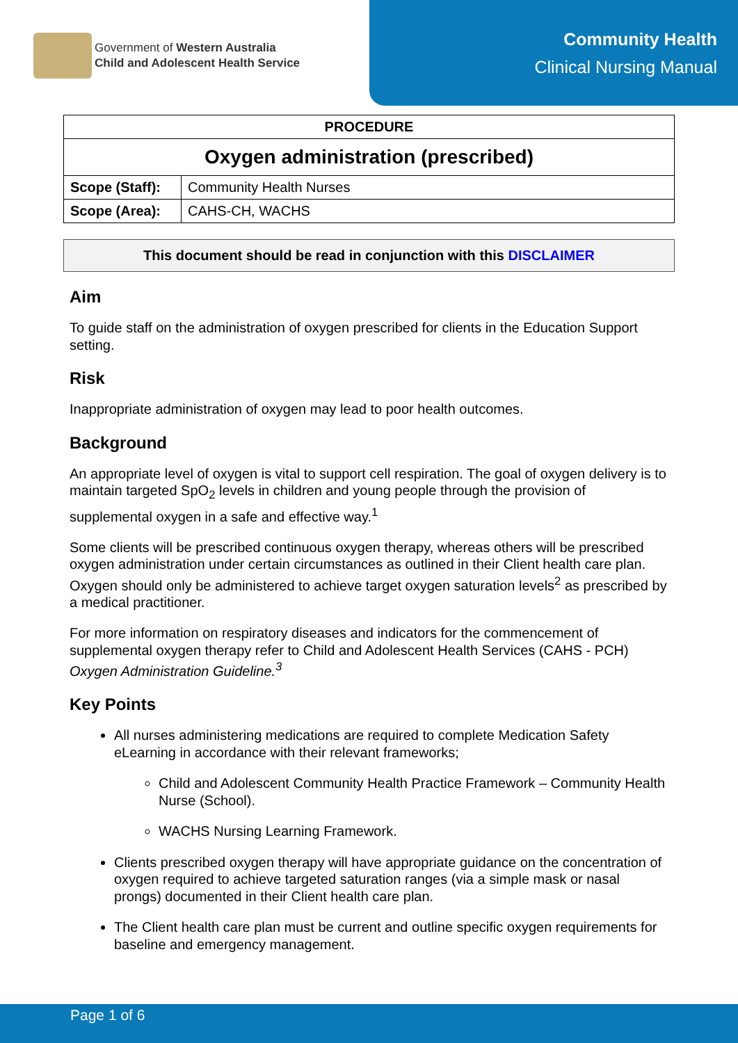Government of Western Australia
Child and Adolescent Health Service
Community Health
Clinical Nursing Manual
| PROCEDURE | |
| --- | --- |
| Oxygen administration (prescribed) | |
| Scope (Staff): | Community Health Nurses |
| Scope (Area): | CAHS-CH, WACHS |
This document should be read in conjunction with this DISCLAIMER
Aim
To guide staff on the administration of oxygen prescribed for clients in the Education Support setting.
Risk
Inappropriate administration of oxygen may lead to poor health outcomes.
Background
An appropriate level of oxygen is vital to support cell respiration. The goal of oxygen delivery is to maintain targeted SpO<sub>2</sub> levels in children and young people through the provision of supplemental oxygen in a safe and effective way.<sup>1</sup>
Some clients will be prescribed continuous oxygen therapy, whereas others will be prescribed oxygen administration under certain circumstances as outlined in their Client health care plan. Oxygen should only be administered to achieve target oxygen saturation levels<sup>2</sup> as prescribed by a medical practitioner.
For more information on respiratory diseases and indicators for the commencement of supplemental oxygen therapy refer to Child and Adolescent Health Services (CAHS - PCH) Oxygen Administration Guideline.<sup>3</sup>
Key Points
All nurses administering medications are required to complete Medication Safety eLearning in accordance with their relevant frameworks;
Child and Adolescent Community Health Practice Framework – Community Health Nurse (School).
WACHS Nursing Learning Framework.
Clients prescribed oxygen therapy will have appropriate guidance on the concentration of oxygen required to achieve targeted saturation ranges (via a simple mask or nasal prongs) documented in their Client health care plan.
The Client health care plan must be current and outline specific oxygen requirements for baseline and emergency management.
Page 1 of 6